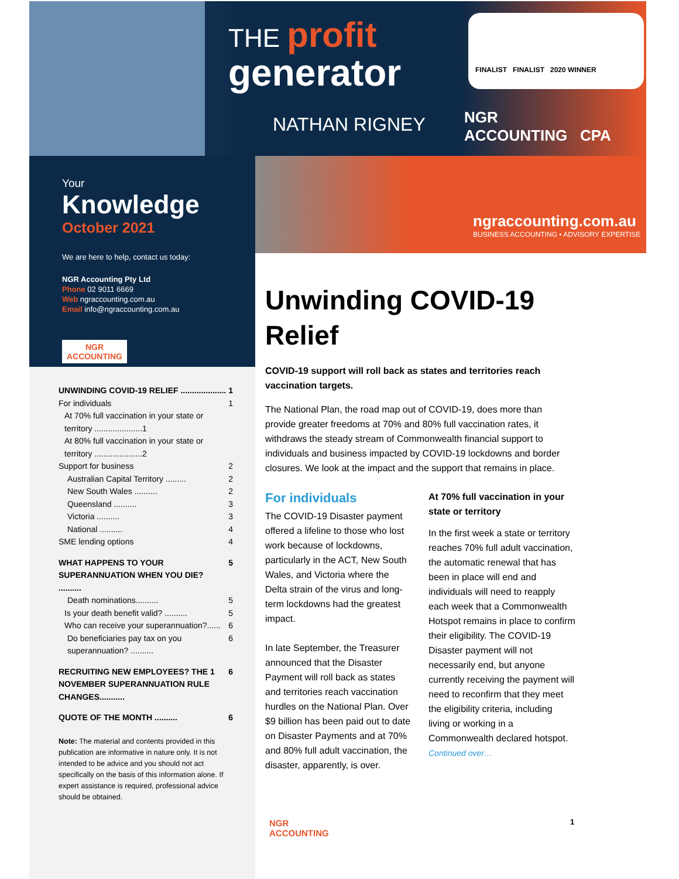THE profit
generator
NATHAN RIGNEY
FINALIST FINALIST 2020 WINNER
NGR
ACCOUNTING CPA
ngraccounting.com.au
BUSINESS ACCOUNTING • ADVISORY EXPERTISE
Your
Knowledge
October 2021
We are here to help, contact us today:
NGR Accounting Pty Ltd
Phone 02 9011 6669
Web ngraccounting.com.au
Email info@ngraccounting.com.au
NGR
ACCOUNTING
UNWINDING COVID-19 RELIEF .................... 1
For individuals 1
At 70% full vaccination in your state or territory .....................1
At 80% full vaccination in your state or territory .....................2
Support for business 2
Australian Capital Territory ......... 2
New South Wales .......... 2
Queensland .......... 3
Victoria .......... 3
National .......... 4
SME lending options 4
WHAT HAPPENS TO YOUR SUPERANNUATION WHEN YOU DIE? .......... 5
Death nominations.......... 5
Is your death benefit valid? .......... 5
Who can receive your superannuation?...... 6
Do beneficiaries pay tax on you superannuation? .......... 6
RECRUITING NEW EMPLOYEES? THE 1 NOVEMBER SUPERANNUATION RULE CHANGES........... 6
QUOTE OF THE MONTH .......... 6
Note: The material and contents provided in this publication are informative in nature only. It is not intended to be advice and you should not act specifically on the basis of this information alone. If expert assistance is required, professional advice should be obtained.
Unwinding COVID-19 Relief
COVID-19 support will roll back as states and territories reach vaccination targets.
The National Plan, the road map out of COVID-19, does more than provide greater freedoms at 70% and 80% full vaccination rates, it withdraws the steady stream of Commonwealth financial support to individuals and business impacted by COVID-19 lockdowns and border closures. We look at the impact and the support that remains in place.
For individuals
The COVID-19 Disaster payment offered a lifeline to those who lost work because of lockdowns, particularly in the ACT, New South Wales, and Victoria where the Delta strain of the virus and long-term lockdowns had the greatest impact.
In late September, the Treasurer announced that the Disaster Payment will roll back as states and territories reach vaccination hurdles on the National Plan. Over $9 billion has been paid out to date on Disaster Payments and at 70% and 80% full adult vaccination, the disaster, apparently, is over.
At 70% full vaccination in your state or territory
In the first week a state or territory reaches 70% full adult vaccination, the automatic renewal that has been in place will end and individuals will need to reapply each week that a Commonwealth Hotspot remains in place to confirm their eligibility. The COVID-19 Disaster payment will not necessarily end, but anyone currently receiving the payment will need to reconfirm that they meet the eligibility criteria, including living or working in a Commonwealth declared hotspot.
Continued over…
NGR
ACCOUNTING
1